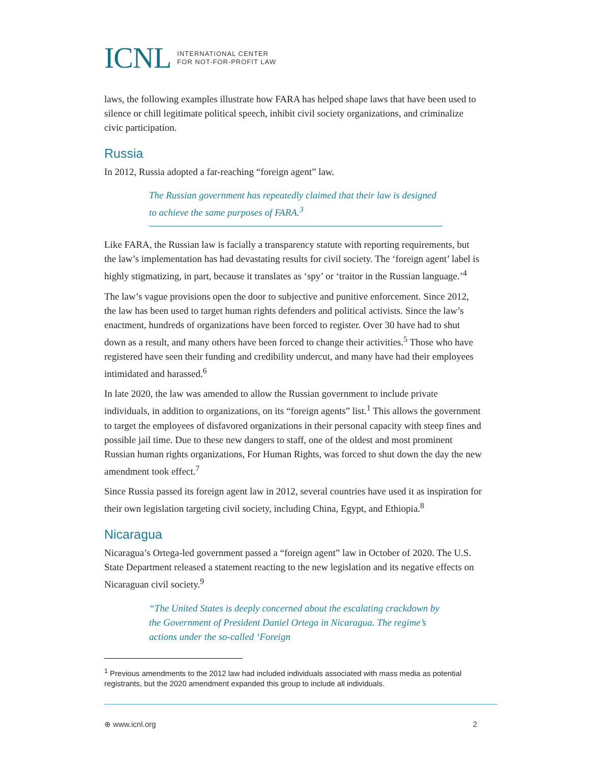ICNL INTERNATIONAL CENTER
FOR NOT-FOR-PROFIT LAW
laws, the following examples illustrate how FARA has helped shape laws that have been used to silence or chill legitimate political speech, inhibit civil society organizations, and criminalize civic participation.
Russia
In 2012, Russia adopted a far-reaching “foreign agent” law.
The Russian government has repeatedly claimed that their law is designed to achieve the same purposes of FARA.<sup>3</sup>
Like FARA, the Russian law is facially a transparency statute with reporting requirements, but the law’s implementation has had devastating results for civil society. The ‘foreign agent’ label is highly stigmatizing, in part, because it translates as ‘spy’ or ‘traitor in the Russian language.’<sup>4</sup>
The law’s vague provisions open the door to subjective and punitive enforcement. Since 2012, the law has been used to target human rights defenders and political activists. Since the law’s enactment, hundreds of organizations have been forced to register. Over 30 have had to shut down as a result, and many others have been forced to change their activities.<sup>5</sup> Those who have registered have seen their funding and credibility undercut, and many have had their employees intimidated and harassed.<sup>6</sup>
In late 2020, the law was amended to allow the Russian government to include private individuals, in addition to organizations, on its “foreign agents” list.<sup>1</sup> This allows the government to target the employees of disfavored organizations in their personal capacity with steep fines and possible jail time. Due to these new dangers to staff, one of the oldest and most prominent Russian human rights organizations, For Human Rights, was forced to shut down the day the new amendment took effect.<sup>7</sup>
Since Russia passed its foreign agent law in 2012, several countries have used it as inspiration for their own legislation targeting civil society, including China, Egypt, and Ethiopia.<sup>8</sup>
Nicaragua
Nicaragua’s Ortega-led government passed a “foreign agent” law in October of 2020. The U.S. State Department released a statement reacting to the new legislation and its negative effects on Nicaraguan civil society.<sup>9</sup>
“The United States is deeply concerned about the escalating crackdown by the Government of President Daniel Ortega in Nicaragua. The regime’s actions under the so-called ‘Foreign
<sup>1</sup> Previous amendments to the 2012 law had included individuals associated with mass media as potential registrants, but the 2020 amendment expanded this group to include all individuals.
⊕ www.icnl.org 2